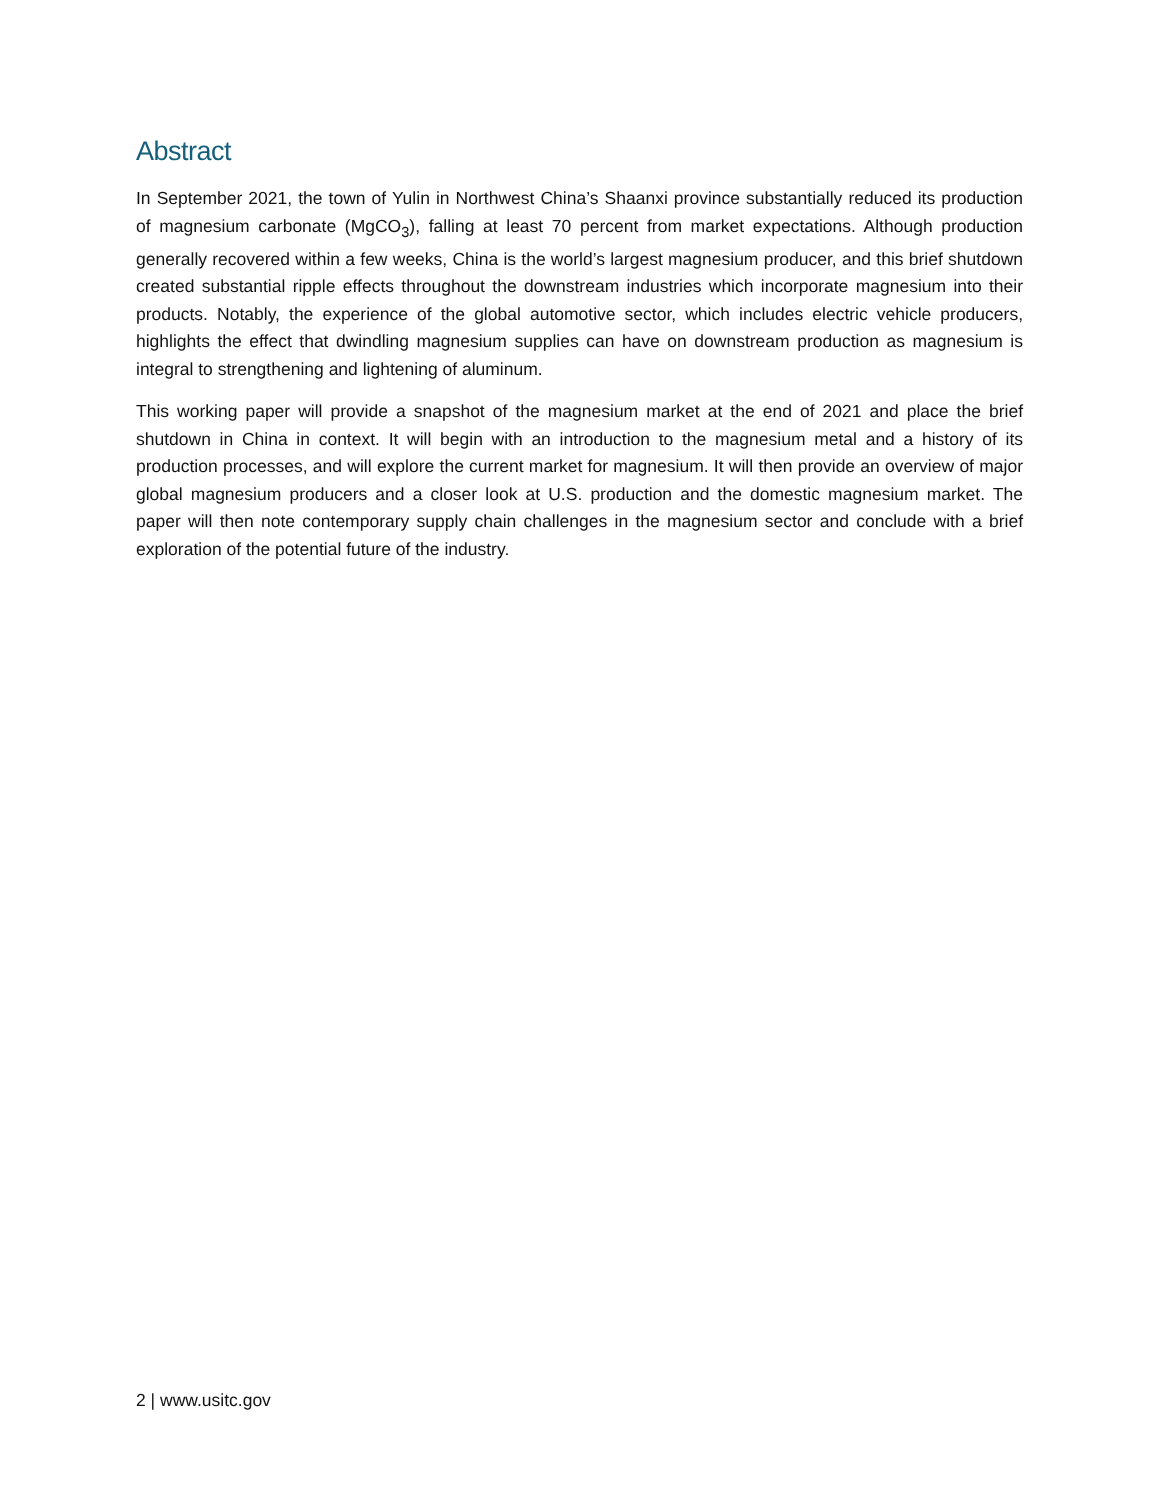Abstract
In September 2021, the town of Yulin in Northwest China’s Shaanxi province substantially reduced its production of magnesium carbonate (MgCO<sub>3</sub>), falling at least 70 percent from market expectations. Although production generally recovered within a few weeks, China is the world’s largest magnesium producer, and this brief shutdown created substantial ripple effects throughout the downstream industries which incorporate magnesium into their products. Notably, the experience of the global automotive sector, which includes electric vehicle producers, highlights the effect that dwindling magnesium supplies can have on downstream production as magnesium is integral to strengthening and lightening of aluminum.
This working paper will provide a snapshot of the magnesium market at the end of 2021 and place the brief shutdown in China in context. It will begin with an introduction to the magnesium metal and a history of its production processes, and will explore the current market for magnesium. It will then provide an overview of major global magnesium producers and a closer look at U.S. production and the domestic magnesium market. The paper will then note contemporary supply chain challenges in the magnesium sector and conclude with a brief exploration of the potential future of the industry.
2 | www.usitc.gov